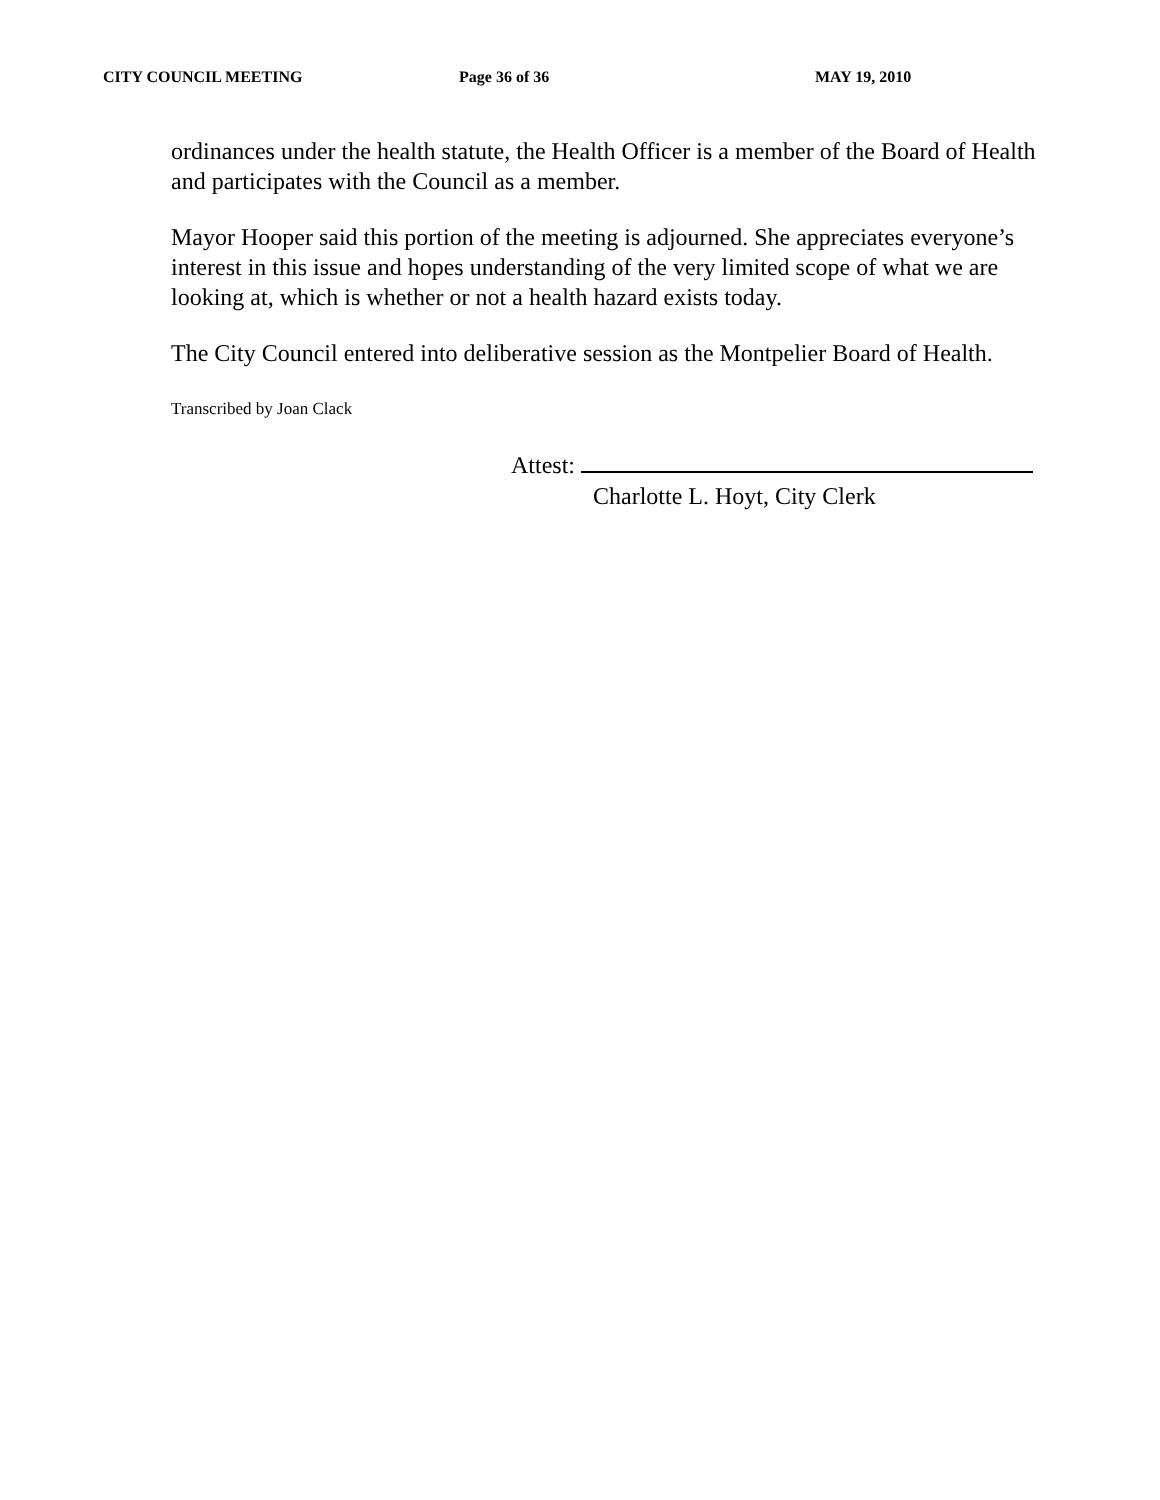CITY COUNCIL MEETING Page 36 of 36 MAY 19, 2010
ordinances under the health statute, the Health Officer is a member of the Board of Health and participates with the Council as a member.
Mayor Hooper said this portion of the meeting is adjourned. She appreciates everyone’s interest in this issue and hopes understanding of the very limited scope of what we are looking at, which is whether or not a health hazard exists today.
The City Council entered into deliberative session as the Montpelier Board of Health.
Transcribed by Joan Clack
Attest:
Charlotte L. Hoyt, City Clerk